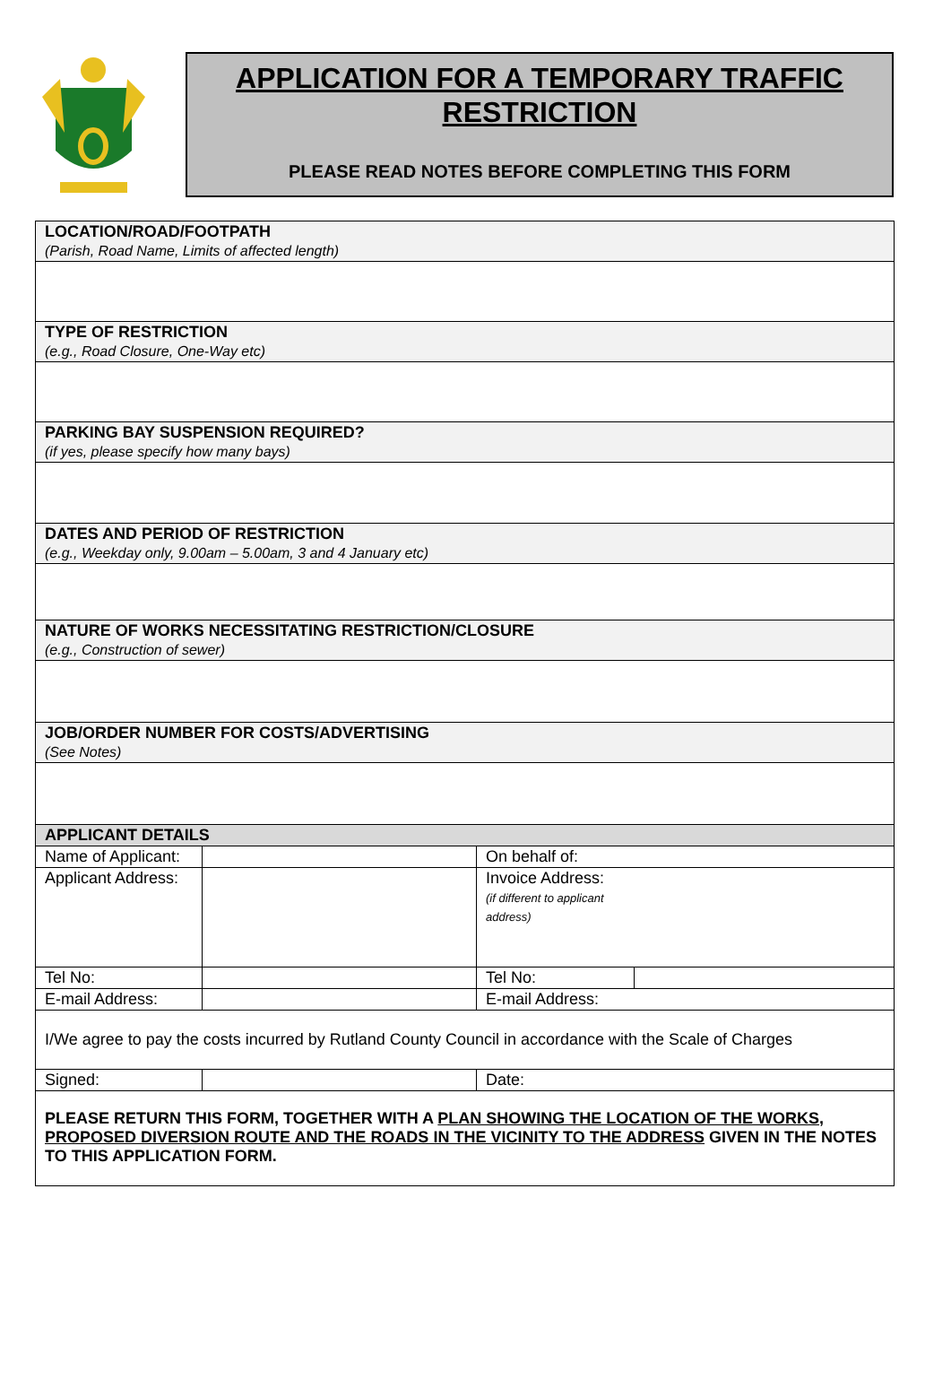APPLICATION FOR A TEMPORARY TRAFFIC RESTRICTION
PLEASE READ NOTES BEFORE COMPLETING THIS FORM
| LOCATION/ROAD/FOOTPATH (Parish, Road Name, Limits of affected length) | | | |
| TYPE OF RESTRICTION (e.g., Road Closure, One-Way etc) | | | |
| PARKING BAY SUSPENSION REQUIRED? (if yes, please specify how many bays) | | | |
| DATES AND PERIOD OF RESTRICTION (e.g., Weekday only, 9.00am – 5.00am, 3 and 4 January etc) | | | |
| NATURE OF WORKS NECESSITATING RESTRICTION/CLOSURE (e.g., Construction of sewer) | | | |
| JOB/ORDER NUMBER FOR COSTS/ADVERTISING (See Notes) | | | |
| APPLICANT DETAILS | | | |
| Name of Applicant: | | On behalf of: | |
| Applicant Address: | | Invoice Address: (if different to applicant address) | |
| Tel No: | | Tel No: | |
| E-mail Address: | | E-mail Address: | |
| I/We agree to pay the costs incurred by Rutland County Council in accordance with the Scale of Charges | | | |
| Signed: | | Date: | |
| PLEASE RETURN THIS FORM, TOGETHER WITH A PLAN SHOWING THE LOCATION OF THE WORKS, PROPOSED DIVERSION ROUTE AND THE ROADS IN THE VICINITY TO THE ADDRESS GIVEN IN THE NOTES TO THIS APPLICATION FORM. | | | |